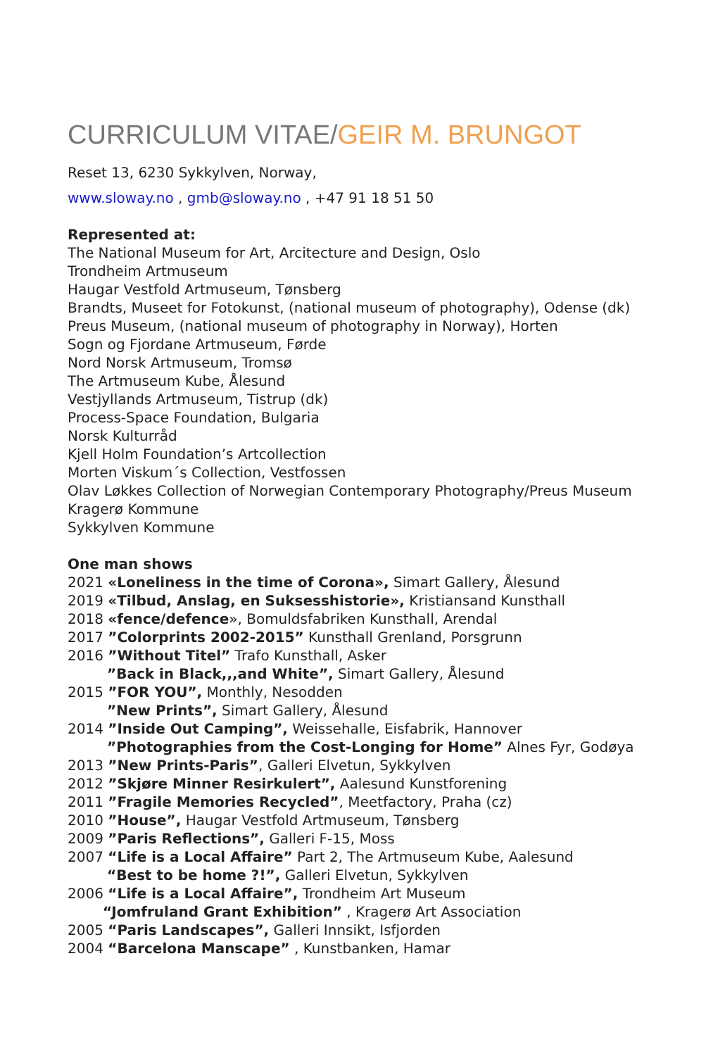CURRICULUM VITAE/GEIR M. BRUNGOT
Reset 13, 6230 Sykkylven, Norway,
www.sloway.no , gmb@sloway.no , +47 91 18 51 50
Represented at:
The National Museum for Art, Arcitecture and Design, Oslo
Trondheim Artmuseum
Haugar Vestfold Artmuseum, Tønsberg
Brandts, Museet for Fotokunst, (national museum of photography), Odense (dk)
Preus Museum, (national museum of photography in Norway), Horten
Sogn og Fjordane Artmuseum, Førde
Nord Norsk Artmuseum, Tromsø
The Artmuseum Kube, Ålesund
Vestjyllands Artmuseum, Tistrup (dk)
Process-Space Foundation, Bulgaria
Norsk Kulturråd
Kjell Holm Foundation’s Artcollection
Morten Viskum´s Collection, Vestfossen
Olav Løkkes Collection of Norwegian Contemporary Photography/Preus Museum
Kragerø Kommune
Sykkylven Kommune
One man shows
2021 «Loneliness in the time of Corona», Simart Gallery, Ålesund
2019 «Tilbud, Anslag, en Suksesshistorie», Kristiansand Kunsthall
2018 «fence/defence», Bomuldsfabriken Kunsthall, Arendal
2017 ”Colorprints 2002-2015” Kunsthall Grenland, Porsgrunn
2016 ”Without Titel” Trafo Kunsthall, Asker
”Back in Black,,,and White”, Simart Gallery, Ålesund
2015 ”FOR YOU”, Monthly, Nesodden
”New Prints”, Simart Gallery, Ålesund
2014 ”Inside Out Camping”, Weissehalle, Eisfabrik, Hannover
”Photographies from the Cost-Longing for Home” Alnes Fyr, Godøya
2013 ”New Prints-Paris”, Galleri Elvetun, Sykkylven
2012 ”Skjøre Minner Resirkulert”, Aalesund Kunstforening
2011 ”Fragile Memories Recycled”, Meetfactory, Praha (cz)
2010 ”House”, Haugar Vestfold Artmuseum, Tønsberg
2009 ”Paris Reflections”, Galleri F-15, Moss
2007 “Life is a Local Affaire” Part 2, The Artmuseum Kube, Aalesund
“Best to be home ?!”, Galleri Elvetun, Sykkylven
2006 “Life is a Local Affaire”, Trondheim Art Museum
“Jomfruland Grant Exhibition” , Kragerø Art Association
2005 “Paris Landscapes”, Galleri Innsikt, Isfjorden
2004 “Barcelona Manscape” , Kunstbanken, Hamar